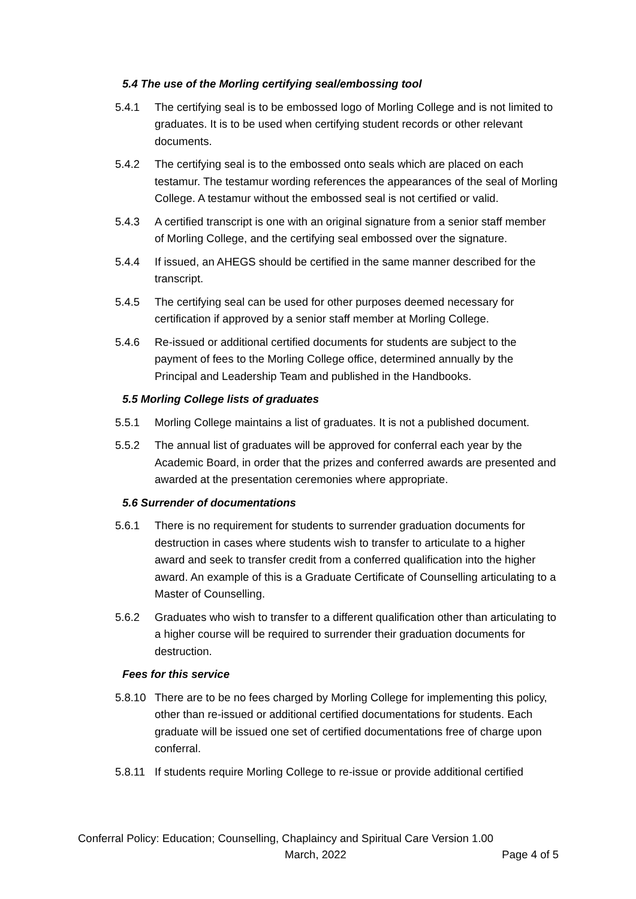5.4 The use of the Morling certifying seal/embossing tool
5.4.1 The certifying seal is to be embossed logo of Morling College and is not limited to graduates. It is to be used when certifying student records or other relevant documents.
5.4.2 The certifying seal is to the embossed onto seals which are placed on each testamur. The testamur wording references the appearances of the seal of Morling College. A testamur without the embossed seal is not certified or valid.
5.4.3 A certified transcript is one with an original signature from a senior staff member of Morling College, and the certifying seal embossed over the signature.
5.4.4 If issued, an AHEGS should be certified in the same manner described for the transcript.
5.4.5 The certifying seal can be used for other purposes deemed necessary for certification if approved by a senior staff member at Morling College.
5.4.6 Re-issued or additional certified documents for students are subject to the payment of fees to the Morling College office, determined annually by the Principal and Leadership Team and published in the Handbooks.
5.5 Morling College lists of graduates
5.5.1 Morling College maintains a list of graduates. It is not a published document.
5.5.2 The annual list of graduates will be approved for conferral each year by the Academic Board, in order that the prizes and conferred awards are presented and awarded at the presentation ceremonies where appropriate.
5.6 Surrender of documentations
5.6.1 There is no requirement for students to surrender graduation documents for destruction in cases where students wish to transfer to articulate to a higher award and seek to transfer credit from a conferred qualification into the higher award. An example of this is a Graduate Certificate of Counselling articulating to a Master of Counselling.
5.6.2 Graduates who wish to transfer to a different qualification other than articulating to a higher course will be required to surrender their graduation documents for destruction.
Fees for this service
5.8.10
There are to be no fees charged by Morling College for implementing this policy, other than re-issued or additional certified documentations for students. Each graduate will be issued one set of certified documentations free of charge upon conferral.
5.8.11
If students require Morling College to re-issue or provide additional certified
Conferral Policy: Education; Counselling, Chaplaincy and Spiritual Care Version 1.00
March, 2022 Page 4 of 5